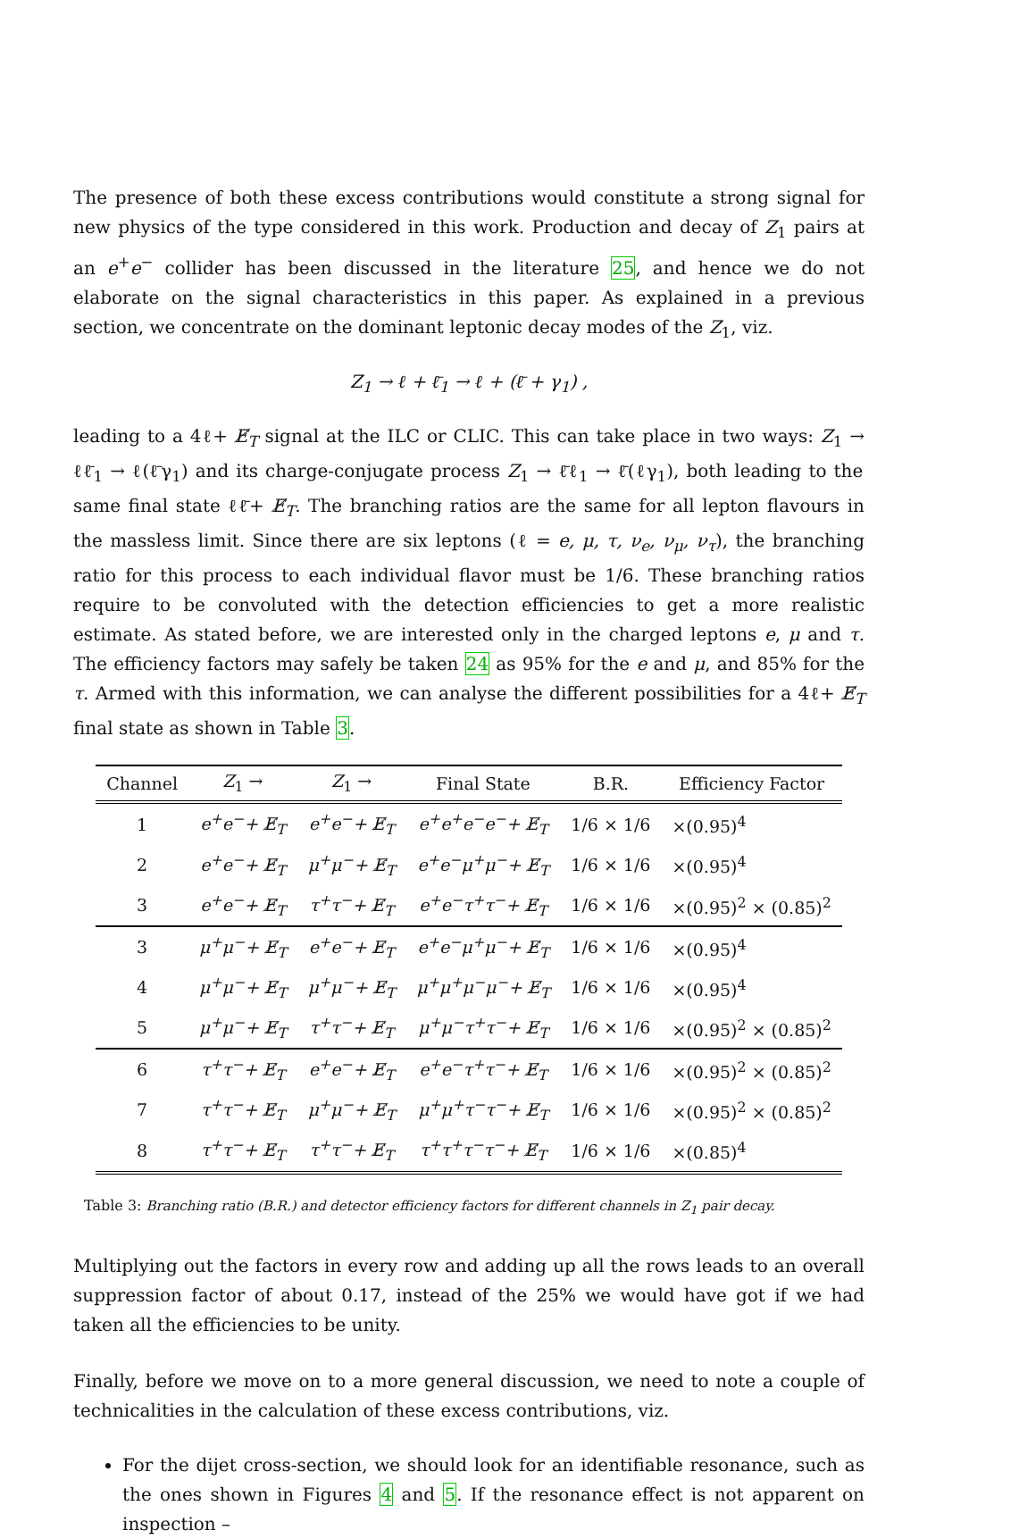The presence of both these excess contributions would constitute a strong signal for new physics of the type considered in this work. Production and decay of Z<sub>1</sub> pairs at an e<sup>+</sup>e<sup>−</sup> collider has been discussed in the literature 25, and hence we do not elaborate on the signal characteristics in this paper. As explained in a previous section, we concentrate on the dominant leptonic decay modes of the Z<sub>1</sub>, viz.
Z<sub>1</sub> → ℓ + ℓ̄<sub>1</sub> → ℓ + (ℓ̄ + γ<sub>1</sub>) ,
leading to a 4ℓ+ E̸<sub>T</sub> signal at the ILC or CLIC. This can take place in two ways: Z<sub>1</sub> → ℓℓ̄<sub>1</sub> → ℓ(ℓ̄γ<sub>1</sub>) and its charge-conjugate process Z<sub>1</sub> → ℓ̄ℓ<sub>1</sub> → ℓ̄(ℓγ<sub>1</sub>), both leading to the same final state ℓℓ̄+ E̸<sub>T</sub>. The branching ratios are the same for all lepton flavours in the massless limit. Since there are six leptons (ℓ = e, μ, τ, ν<sub>e</sub>, ν<sub>μ</sub>, ν<sub>τ</sub>), the branching ratio for this process to each individual flavor must be 1/6. These branching ratios require to be convoluted with the detection efficiencies to get a more realistic estimate. As stated before, we are interested only in the charged leptons e, μ and τ. The efficiency factors may safely be taken 24 as 95% for the e and μ, and 85% for the τ. Armed with this information, we can analyse the different possibilities for a 4ℓ+ E̸<sub>T</sub> final state as shown in Table 3.
| Channel | Z<sub>1</sub> → | Z<sub>1</sub> → | Final State | B.R. | Efficiency Factor |
| --- | --- | --- | --- | --- | --- |
| 1 | e<sup>+</sup>e<sup>−</sup>+ E̸<sub>T</sub> | e<sup>+</sup>e<sup>−</sup>+ E̸<sub>T</sub> | e<sup>+</sup>e<sup>+</sup>e<sup>−</sup>e<sup>−</sup>+ E̸<sub>T</sub> | 1/6 × 1/6 | ×(0.95)<sup>4</sup> |
| 2 | e<sup>+</sup>e<sup>−</sup>+ E̸<sub>T</sub> | μ<sup>+</sup>μ<sup>−</sup>+ E̸<sub>T</sub> | e<sup>+</sup>e<sup>−</sup>μ<sup>+</sup>μ<sup>−</sup>+ E̸<sub>T</sub> | 1/6 × 1/6 | ×(0.95)<sup>4</sup> |
| 3 | e<sup>+</sup>e<sup>−</sup>+ E̸<sub>T</sub> | τ<sup>+</sup>τ<sup>−</sup>+ E̸<sub>T</sub> | e<sup>+</sup>e<sup>−</sup>τ<sup>+</sup>τ<sup>−</sup>+ E̸<sub>T</sub> | 1/6 × 1/6 | ×(0.95)<sup>2</sup> × (0.85)<sup>2</sup> |
| 3 | μ<sup>+</sup>μ<sup>−</sup>+ E̸<sub>T</sub> | e<sup>+</sup>e<sup>−</sup>+ E̸<sub>T</sub> | e<sup>+</sup>e<sup>−</sup>μ<sup>+</sup>μ<sup>−</sup>+ E̸<sub>T</sub> | 1/6 × 1/6 | ×(0.95)<sup>4</sup> |
| 4 | μ<sup>+</sup>μ<sup>−</sup>+ E̸<sub>T</sub> | μ<sup>+</sup>μ<sup>−</sup>+ E̸<sub>T</sub> | μ<sup>+</sup>μ<sup>+</sup>μ<sup>−</sup>μ<sup>−</sup>+ E̸<sub>T</sub> | 1/6 × 1/6 | ×(0.95)<sup>4</sup> |
| 5 | μ<sup>+</sup>μ<sup>−</sup>+ E̸<sub>T</sub> | τ<sup>+</sup>τ<sup>−</sup>+ E̸<sub>T</sub> | μ<sup>+</sup>μ<sup>−</sup>τ<sup>+</sup>τ<sup>−</sup>+ E̸<sub>T</sub> | 1/6 × 1/6 | ×(0.95)<sup>2</sup> × (0.85)<sup>2</sup> |
| 6 | τ<sup>+</sup>τ<sup>−</sup>+ E̸<sub>T</sub> | e<sup>+</sup>e<sup>−</sup>+ E̸<sub>T</sub> | e<sup>+</sup>e<sup>−</sup>τ<sup>+</sup>τ<sup>−</sup>+ E̸<sub>T</sub> | 1/6 × 1/6 | ×(0.95)<sup>2</sup> × (0.85)<sup>2</sup> |
| 7 | τ<sup>+</sup>τ<sup>−</sup>+ E̸<sub>T</sub> | μ<sup>+</sup>μ<sup>−</sup>+ E̸<sub>T</sub> | μ<sup>+</sup>μ<sup>+</sup>τ<sup>−</sup>τ<sup>−</sup>+ E̸<sub>T</sub> | 1/6 × 1/6 | ×(0.95)<sup>2</sup> × (0.85)<sup>2</sup> |
| 8 | τ<sup>+</sup>τ<sup>−</sup>+ E̸<sub>T</sub> | τ<sup>+</sup>τ<sup>−</sup>+ E̸<sub>T</sub> | τ<sup>+</sup>τ<sup>+</sup>τ<sup>−</sup>τ<sup>−</sup>+ E̸<sub>T</sub> | 1/6 × 1/6 | ×(0.85)<sup>4</sup> |
Table 3: Branching ratio (B.R.) and detector efficiency factors for different channels in Z<sub>1</sub> pair decay.
Multiplying out the factors in every row and adding up all the rows leads to an overall suppression factor of about 0.17, instead of the 25% we would have got if we had taken all the efficiencies to be unity.
Finally, before we move on to a more general discussion, we need to note a couple of technicalities in the calculation of these excess contributions, viz.
For the dijet cross-section, we should look for an identifiable resonance, such as the ones shown in Figures 4 and 5. If the resonance effect is not apparent on inspection –